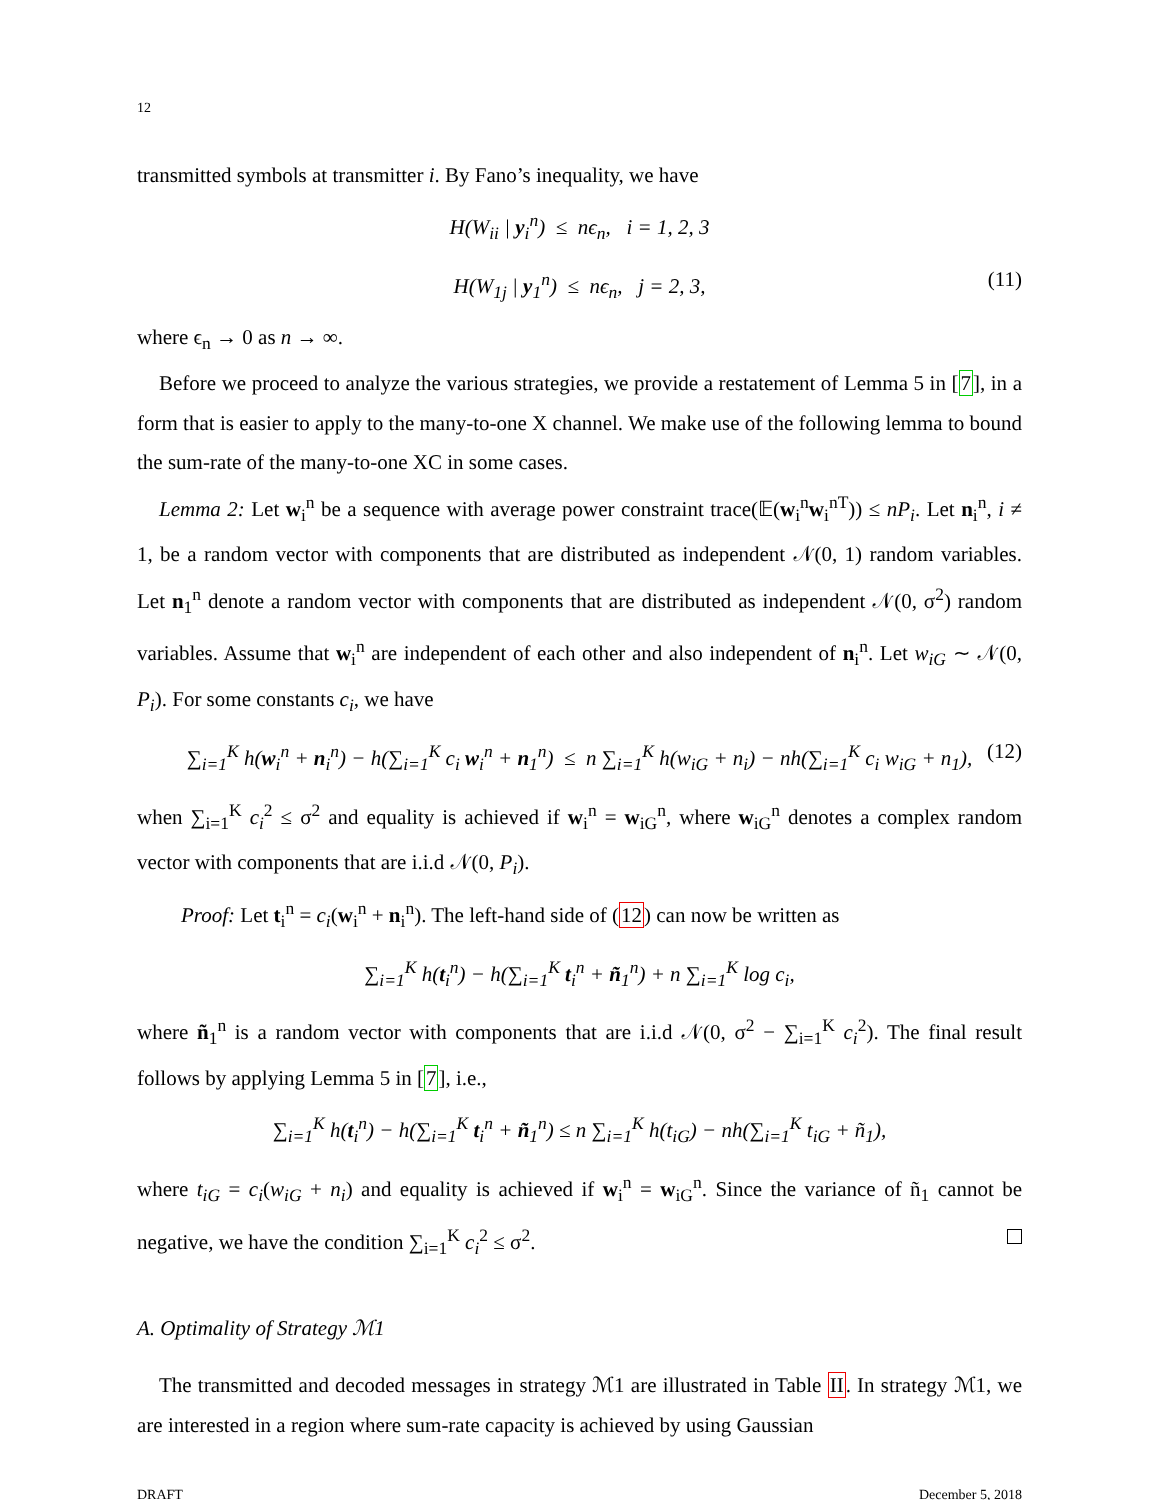12
transmitted symbols at transmitter i. By Fano’s inequality, we have
H(W<sub>ii</sub> | y<sub>i</sub><sup>n</sup>) ≤ nϵ<sub>n</sub>, i = 1, 2, 3
H(W<sub>1j</sub> | y<sub>1</sub><sup>n</sup>) ≤ nϵ<sub>n</sub>, j = 2, 3, (11)
where ϵ<sub>n</sub> → 0 as n → ∞.
Before we proceed to analyze the various strategies, we provide a restatement of Lemma 5 in [7], in a form that is easier to apply to the many-to-one X channel. We make use of the following lemma to bound the sum-rate of the many-to-one XC in some cases.
Lemma 2: Let w<sub>i</sub><sup>n</sup> be a sequence with average power constraint trace(𝔼(w<sub>i</sub><sup>n</sup>w<sub>i</sub><sup>nT</sup>)) ≤ nP<sub>i</sub>. Let n<sub>i</sub><sup>n</sup>, i ≠ 1, be a random vector with components that are distributed as independent 𝒩(0, 1) random variables. Let n<sub>1</sub><sup>n</sup> denote a random vector with components that are distributed as independent 𝒩(0, σ<sup>2</sup>) random variables. Assume that w<sub>i</sub><sup>n</sup> are independent of each other and also independent of n<sub>i</sub><sup>n</sup>. Let w<sub>iG</sub> ∼ 𝒩(0, P<sub>i</sub>). For some constants c<sub>i</sub>, we have
∑<sub>i=1</sub><sup>K</sup> h(w<sub>i</sub><sup>n</sup> + n<sub>i</sub><sup>n</sup>) − h(∑<sub>i=1</sub><sup>K</sup> c<sub>i</sub> w<sub>i</sub><sup>n</sup> + n<sub>1</sub><sup>n</sup>) ≤ n ∑<sub>i=1</sub><sup>K</sup> h(w<sub>iG</sub> + n<sub>i</sub>) − nh(∑<sub>i=1</sub><sup>K</sup> c<sub>i</sub> w<sub>iG</sub> + n<sub>1</sub>), (12)
when ∑<sub>i=1</sub><sup>K</sup> c<sub>i</sub><sup>2</sup> ≤ σ<sup>2</sup> and equality is achieved if w<sub>i</sub><sup>n</sup> = w<sub>iG</sub><sup>n</sup>, where w<sub>iG</sub><sup>n</sup> denotes a complex random vector with components that are i.i.d 𝒩(0, P<sub>i</sub>).
Proof: Let t<sub>i</sub><sup>n</sup> = c<sub>i</sub>(w<sub>i</sub><sup>n</sup> + n<sub>i</sub><sup>n</sup>). The left-hand side of (12) can now be written as
∑<sub>i=1</sub><sup>K</sup> h(t<sub>i</sub><sup>n</sup>) − h(∑<sub>i=1</sub><sup>K</sup> t<sub>i</sub><sup>n</sup> + ñ<sub>1</sub><sup>n</sup>) + n ∑<sub>i=1</sub><sup>K</sup> log c<sub>i</sub>,
where ñ<sub>1</sub><sup>n</sup> is a random vector with components that are i.i.d 𝒩(0, σ<sup>2</sup> − ∑<sub>i=1</sub><sup>K</sup> c<sub>i</sub><sup>2</sup>). The final result follows by applying Lemma 5 in [7], i.e.,
∑<sub>i=1</sub><sup>K</sup> h(t<sub>i</sub><sup>n</sup>) − h(∑<sub>i=1</sub><sup>K</sup> t<sub>i</sub><sup>n</sup> + ñ<sub>1</sub><sup>n</sup>) ≤ n ∑<sub>i=1</sub><sup>K</sup> h(t<sub>iG</sub>) − nh(∑<sub>i=1</sub><sup>K</sup> t<sub>iG</sub> + ñ<sub>1</sub>),
where t<sub>iG</sub> = c<sub>i</sub>(w<sub>iG</sub> + n<sub>i</sub>) and equality is achieved if w<sub>i</sub><sup>n</sup> = w<sub>iG</sub><sup>n</sup>. Since the variance of ñ<sub>1</sub> cannot be negative, we have the condition ∑<sub>i=1</sub><sup>K</sup> c<sub>i</sub><sup>2</sup> ≤ σ<sup>2</sup>.
A. Optimality of Strategy ℳ1
The transmitted and decoded messages in strategy ℳ1 are illustrated in Table II. In strategy ℳ1, we are interested in a region where sum-rate capacity is achieved by using Gaussian
DRAFT December 5, 2018